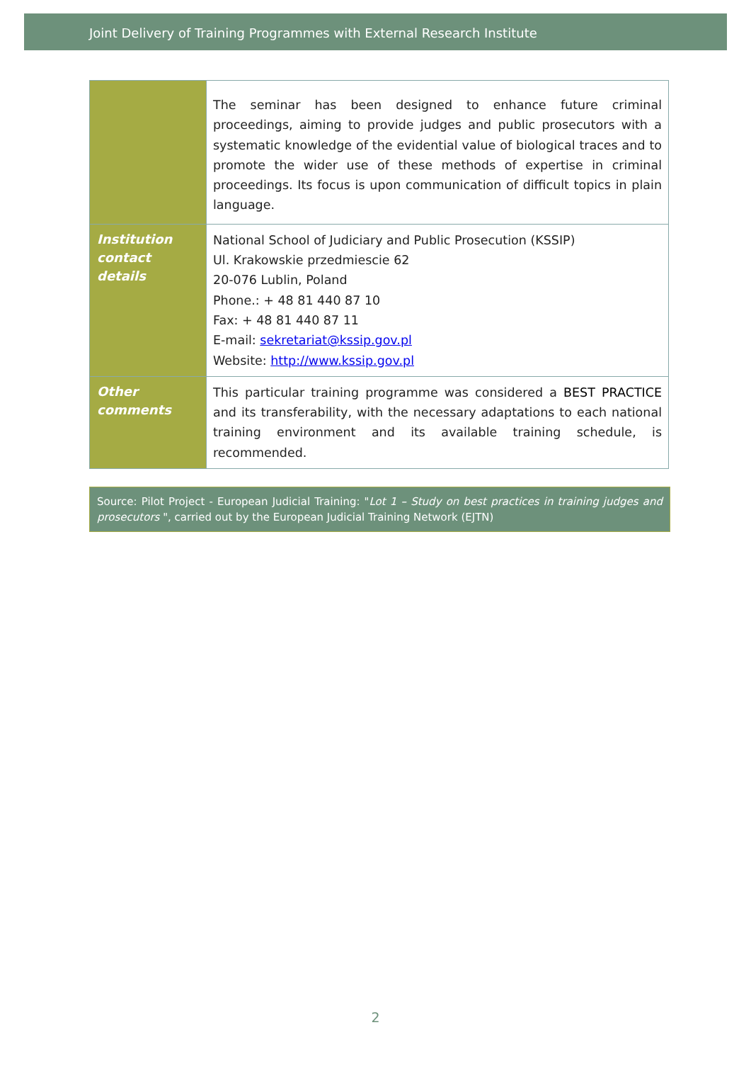Joint Delivery of Training Programmes with External Research Institute
| | The seminar has been designed to enhance future criminal proceedings, aiming to provide judges and public prosecutors with a systematic knowledge of the evidential value of biological traces and to promote the wider use of these methods of expertise in criminal proceedings. Its focus is upon communication of difficult topics in plain language. |
| Institution contact details | National School of Judiciary and Public Prosecution (KSSIP) Ul. Krakowskie przedmiescie 62 20-076 Lublin, Poland Phone.: + 48 81 440 87 10 Fax: + 48 81 440 87 11 E-mail: sekretariat@kssip.gov.pl Website: http://www.kssip.gov.pl |
| Other comments | This particular training programme was considered a BEST PRACTICE and its transferability, with the necessary adaptations to each national training environment and its available training schedule, is recommended. |
Source: Pilot Project - European Judicial Training: "Lot 1 – Study on best practices in training judges and prosecutors ", carried out by the European Judicial Training Network (EJTN)
2